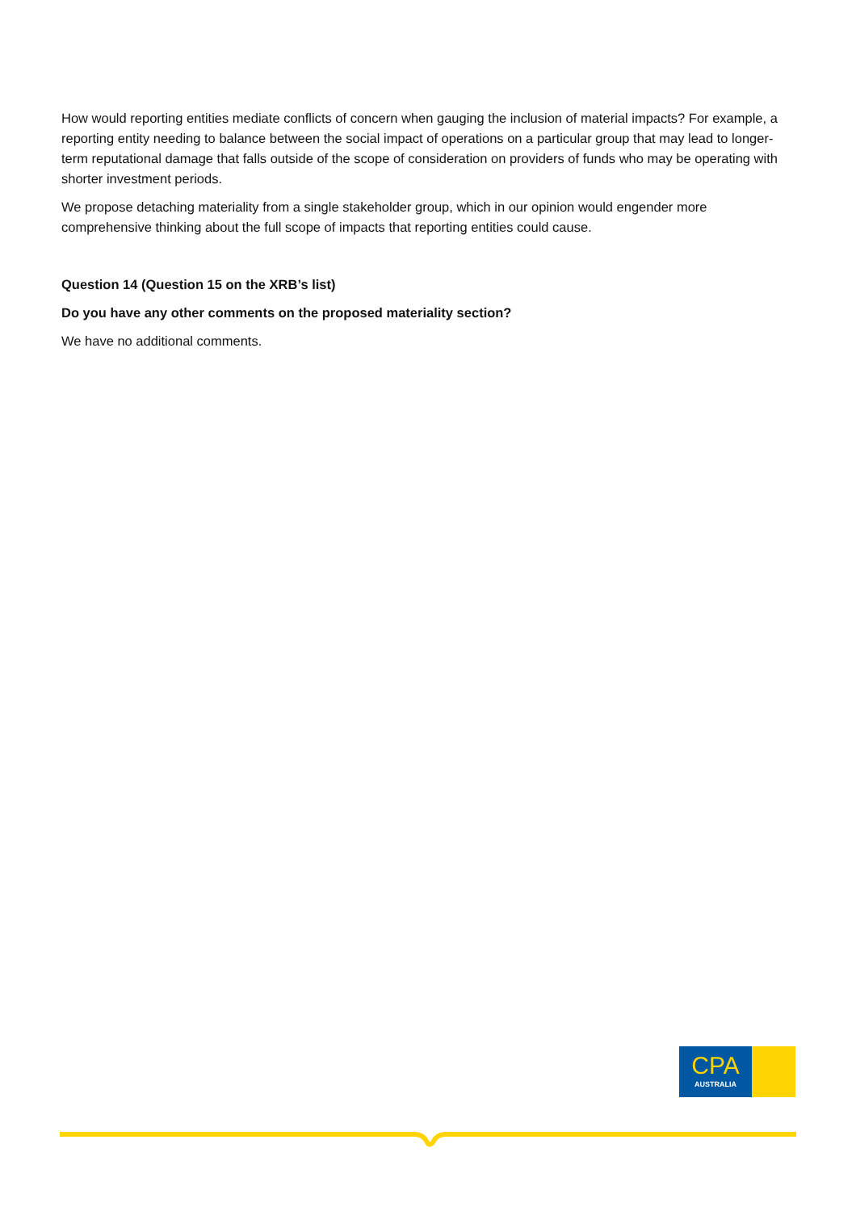How would reporting entities mediate conflicts of concern when gauging the inclusion of material impacts? For example, a reporting entity needing to balance between the social impact of operations on a particular group that may lead to longer-term reputational damage that falls outside of the scope of consideration on providers of funds who may be operating with shorter investment periods.
We propose detaching materiality from a single stakeholder group, which in our opinion would engender more comprehensive thinking about the full scope of impacts that reporting entities could cause.
Question 14 (Question 15 on the XRB’s list)
Do you have any other comments on the proposed materiality section?
We have no additional comments.
CPA
AUSTRALIA